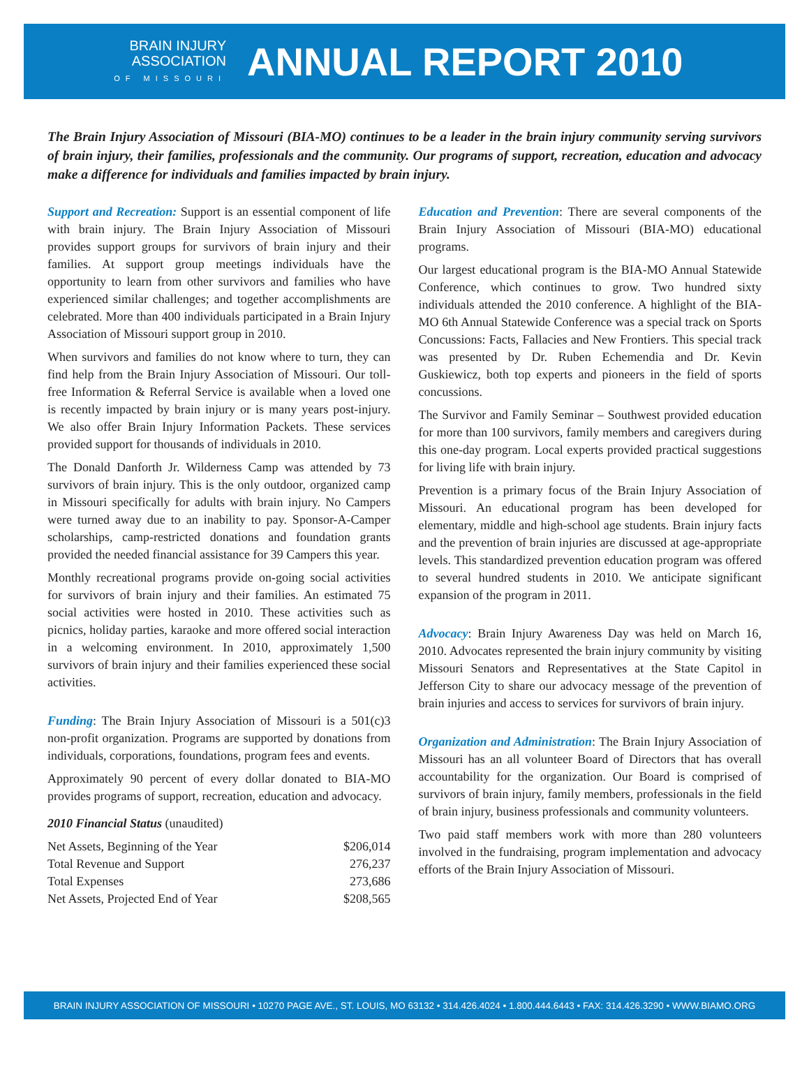BRAIN INJURY
ASSOCIATION
OF MISSOURI
ANNUAL REPORT 2010
The Brain Injury Association of Missouri (BIA-MO) continues to be a leader in the brain injury community serving survivors of brain injury, their families, professionals and the community. Our programs of support, recreation, education and advocacy make a difference for individuals and families impacted by brain injury.
Support and Recreation: Support is an essential component of life with brain injury. The Brain Injury Association of Missouri provides support groups for survivors of brain injury and their families. At support group meetings individuals have the opportunity to learn from other survivors and families who have experienced similar challenges; and together accomplishments are celebrated. More than 400 individuals participated in a Brain Injury Association of Missouri support group in 2010.
When survivors and families do not know where to turn, they can find help from the Brain Injury Association of Missouri. Our toll-free Information & Referral Service is available when a loved one is recently impacted by brain injury or is many years post-injury. We also offer Brain Injury Information Packets. These services provided support for thousands of individuals in 2010.
The Donald Danforth Jr. Wilderness Camp was attended by 73 survivors of brain injury. This is the only outdoor, organized camp in Missouri specifically for adults with brain injury. No Campers were turned away due to an inability to pay. Sponsor-A-Camper scholarships, camp-restricted donations and foundation grants provided the needed financial assistance for 39 Campers this year.
Monthly recreational programs provide on-going social activities for survivors of brain injury and their families. An estimated 75 social activities were hosted in 2010. These activities such as picnics, holiday parties, karaoke and more offered social interaction in a welcoming environment. In 2010, approximately 1,500 survivors of brain injury and their families experienced these social activities.
Funding: The Brain Injury Association of Missouri is a 501(c)3 non-profit organization. Programs are supported by donations from individuals, corporations, foundations, program fees and events.
Approximately 90 percent of every dollar donated to BIA-MO provides programs of support, recreation, education and advocacy.
2010 Financial Status (unaudited)
| Net Assets, Beginning of the Year | $206,014 |
| Total Revenue and Support | 276,237 |
| Total Expenses | 273,686 |
| Net Assets, Projected End of Year | $208,565 |
Education and Prevention: There are several components of the Brain Injury Association of Missouri (BIA-MO) educational programs.
Our largest educational program is the BIA-MO Annual Statewide Conference, which continues to grow. Two hundred sixty individuals attended the 2010 conference. A highlight of the BIA-MO 6th Annual Statewide Conference was a special track on Sports Concussions: Facts, Fallacies and New Frontiers. This special track was presented by Dr. Ruben Echemendia and Dr. Kevin Guskiewicz, both top experts and pioneers in the field of sports concussions.
The Survivor and Family Seminar – Southwest provided education for more than 100 survivors, family members and caregivers during this one-day program. Local experts provided practical suggestions for living life with brain injury.
Prevention is a primary focus of the Brain Injury Association of Missouri. An educational program has been developed for elementary, middle and high-school age students. Brain injury facts and the prevention of brain injuries are discussed at age-appropriate levels. This standardized prevention education program was offered to several hundred students in 2010. We anticipate significant expansion of the program in 2011.
Advocacy: Brain Injury Awareness Day was held on March 16, 2010. Advocates represented the brain injury community by visiting Missouri Senators and Representatives at the State Capitol in Jefferson City to share our advocacy message of the prevention of brain injuries and access to services for survivors of brain injury.
Organization and Administration: The Brain Injury Association of Missouri has an all volunteer Board of Directors that has overall accountability for the organization. Our Board is comprised of survivors of brain injury, family members, professionals in the field of brain injury, business professionals and community volunteers.
Two paid staff members work with more than 280 volunteers involved in the fundraising, program implementation and advocacy efforts of the Brain Injury Association of Missouri.
BRAIN INJURY ASSOCIATION OF MISSOURI • 10270 PAGE AVE., ST. LOUIS, MO 63132 • 314.426.4024 • 1.800.444.6443 • FAX: 314.426.3290 • WWW.BIAMO.ORG